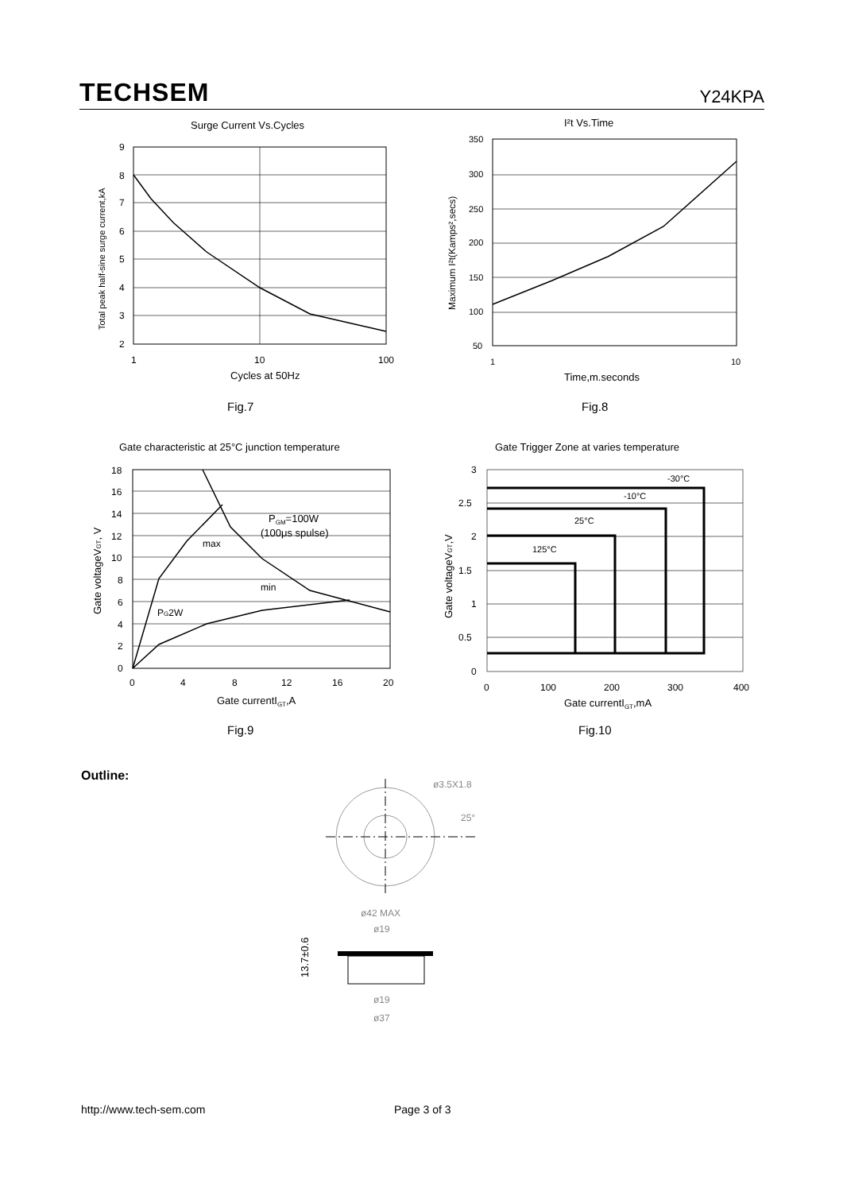TECHSEM Y24KPA
Surge Current Vs.Cycles
9
8
7
6
5
4
3
2
1
10
100
Cycles at 50Hz
Total peak half-sine surge current,kA
Fig.7
I²t Vs.Time
350
300
250
200
150
100
50
1
10
Time,m.seconds
Maximum I²t(Kamps²,secs)
Fig.8
Gate characteristic at 25°C junction temperature
PGM=100W
(100μs spulse)
max
min
PG2W
18
16
14
12
10
8
6
4
2
0
0
4
8
12
16
20
Gate currentIGT,A
Gate voltageVGT, V
Fig.9
Gate Trigger Zone at varies temperature
-30°C
-10°C
25°C
125°C
3
2.5
2
1.5
1
0.5
0
0
100
200
300
400
Gate currentIGT,mA
Gate voltageVGT,V
Fig.10
Outline:
ø3.5X1.8
25°
ø42 MAX
ø19
13.7±0.6
ø19
ø37
http://www.tech-sem.com Page 3 of 3